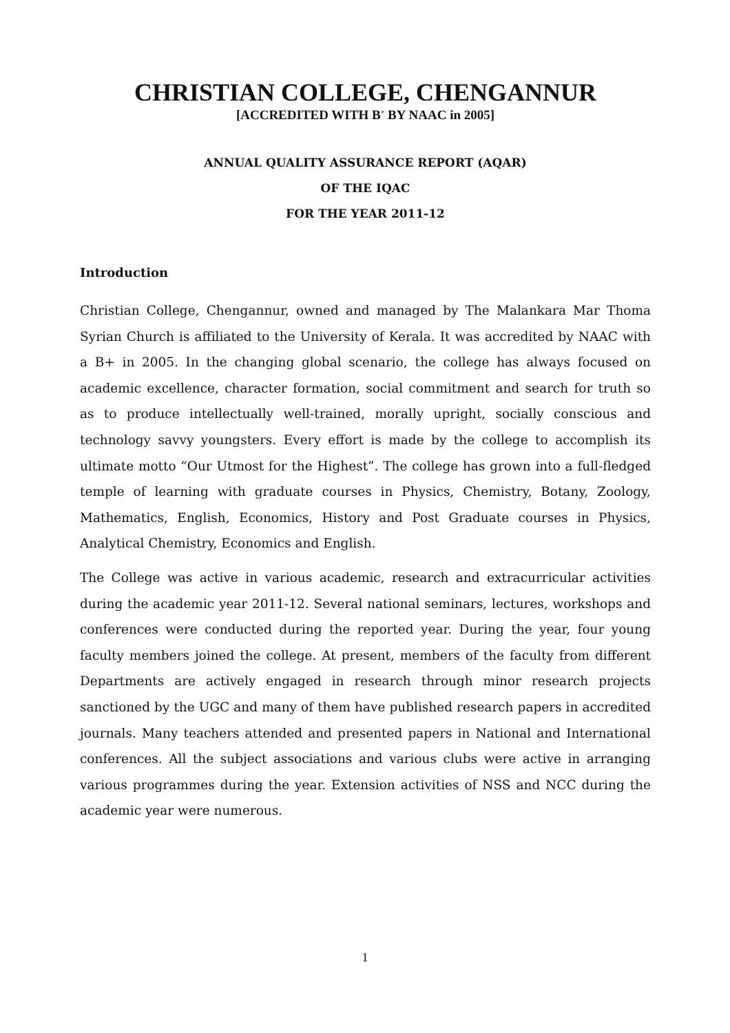CHRISTIAN COLLEGE, CHENGANNUR
[ACCREDITED WITH B<sup>+</sup> BY NAAC in 2005]
ANNUAL QUALITY ASSURANCE REPORT (AQAR)
OF THE IQAC
FOR THE YEAR 2011-12
Introduction
Christian College, Chengannur, owned and managed by The Malankara Mar Thoma Syrian Church is affiliated to the University of Kerala. It was accredited by NAAC with a B+ in 2005. In the changing global scenario, the college has always focused on academic excellence, character formation, social commitment and search for truth so as to produce intellectually well-trained, morally upright, socially conscious and technology savvy youngsters. Every effort is made by the college to accomplish its ultimate motto “Our Utmost for the Highest”. The college has grown into a full-fledged temple of learning with graduate courses in Physics, Chemistry, Botany, Zoology, Mathematics, English, Economics, History and Post Graduate courses in Physics, Analytical Chemistry, Economics and English.
The College was active in various academic, research and extracurricular activities during the academic year 2011-12. Several national seminars, lectures, workshops and conferences were conducted during the reported year. During the year, four young faculty members joined the college. At present, members of the faculty from different Departments are actively engaged in research through minor research projects sanctioned by the UGC and many of them have published research papers in accredited journals. Many teachers attended and presented papers in National and International conferences. All the subject associations and various clubs were active in arranging various programmes during the year. Extension activities of NSS and NCC during the academic year were numerous.
1